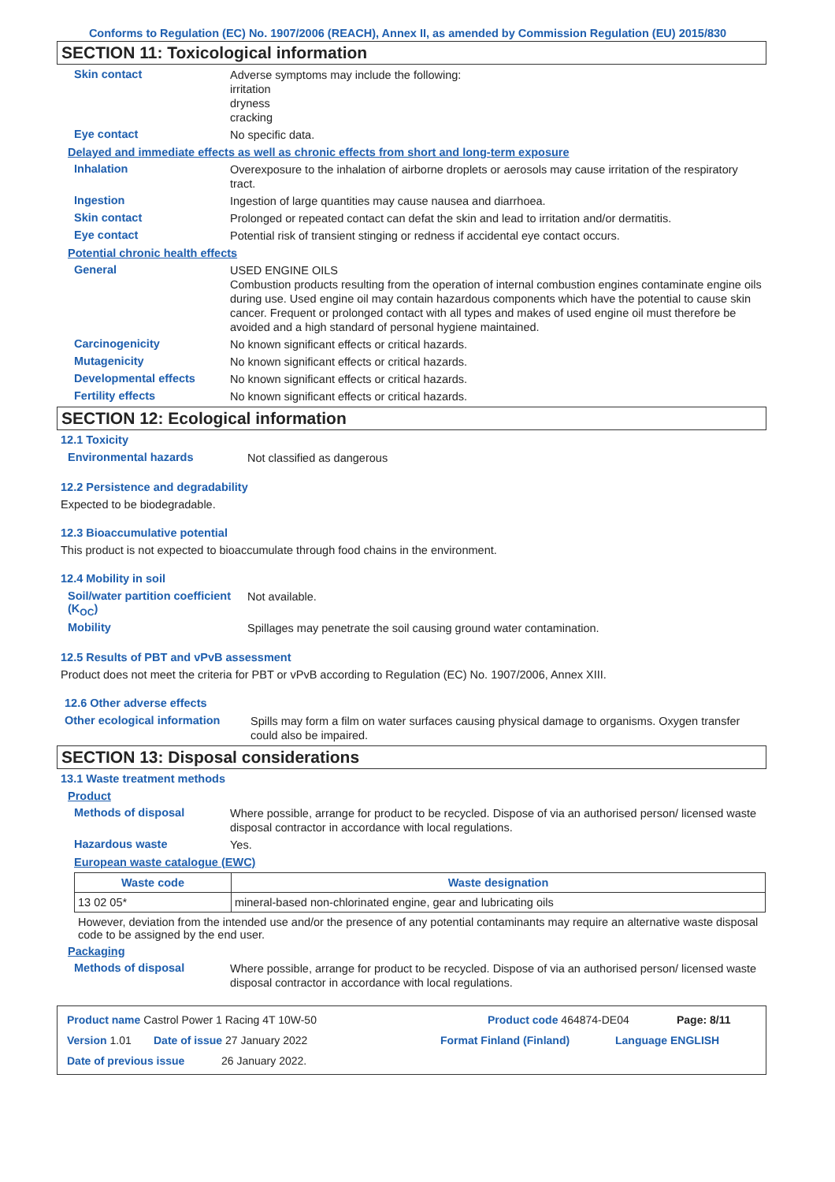Conforms to Regulation (EC) No. 1907/2006 (REACH), Annex II, as amended by Commission Regulation (EU) 2015/830
SECTION 11: Toxicological information
Skin contact
Adverse symptoms may include the following:
irritation
dryness
cracking
Eye contact
No specific data.
Delayed and immediate effects as well as chronic effects from short and long-term exposure
Inhalation
Overexposure to the inhalation of airborne droplets or aerosols may cause irritation of the respiratory tract.
Ingestion
Ingestion of large quantities may cause nausea and diarrhoea.
Skin contact
Prolonged or repeated contact can defat the skin and lead to irritation and/or dermatitis.
Eye contact
Potential risk of transient stinging or redness if accidental eye contact occurs.
Potential chronic health effects
General
USED ENGINE OILS
Combustion products resulting from the operation of internal combustion engines contaminate engine oils during use. Used engine oil may contain hazardous components which have the potential to cause skin cancer. Frequent or prolonged contact with all types and makes of used engine oil must therefore be avoided and a high standard of personal hygiene maintained.
Carcinogenicity
No known significant effects or critical hazards.
Mutagenicity
No known significant effects or critical hazards.
Developmental effects
No known significant effects or critical hazards.
Fertility effects
No known significant effects or critical hazards.
SECTION 12: Ecological information
12.1 Toxicity
Environmental hazards
Not classified as dangerous
12.2 Persistence and degradability
Expected to be biodegradable.
12.3 Bioaccumulative potential
This product is not expected to bioaccumulate through food chains in the environment.
12.4 Mobility in soil
Soil/water partition coefficient (K<sub>OC</sub>)
Not available.
Mobility
Spillages may penetrate the soil causing ground water contamination.
12.5 Results of PBT and vPvB assessment
Product does not meet the criteria for PBT or vPvB according to Regulation (EC) No. 1907/2006, Annex XIII.
12.6 Other adverse effects
Other ecological information
Spills may form a film on water surfaces causing physical damage to organisms. Oxygen transfer could also be impaired.
SECTION 13: Disposal considerations
13.1 Waste treatment methods
Product
Methods of disposal
Where possible, arrange for product to be recycled. Dispose of via an authorised person/ licensed waste disposal contractor in accordance with local regulations.
Hazardous waste
Yes.
European waste catalogue (EWC)
| Waste code | Waste designation |
| --- | --- |
| 13 02 05* | mineral-based non-chlorinated engine, gear and lubricating oils |
However, deviation from the intended use and/or the presence of any potential contaminants may require an alternative waste disposal code to be assigned by the end user.
Packaging
Methods of disposal
Where possible, arrange for product to be recycled. Dispose of via an authorised person/ licensed waste disposal contractor in accordance with local regulations.
Product name Castrol Power 1 Racing 4T 10W-50 Product code 464874-DE04 Page: 8/11
Version 1.01 Date of issue 27 January 2022 Format Finland (Finland) Language ENGLISH
Date of previous issue 26 January 2022.